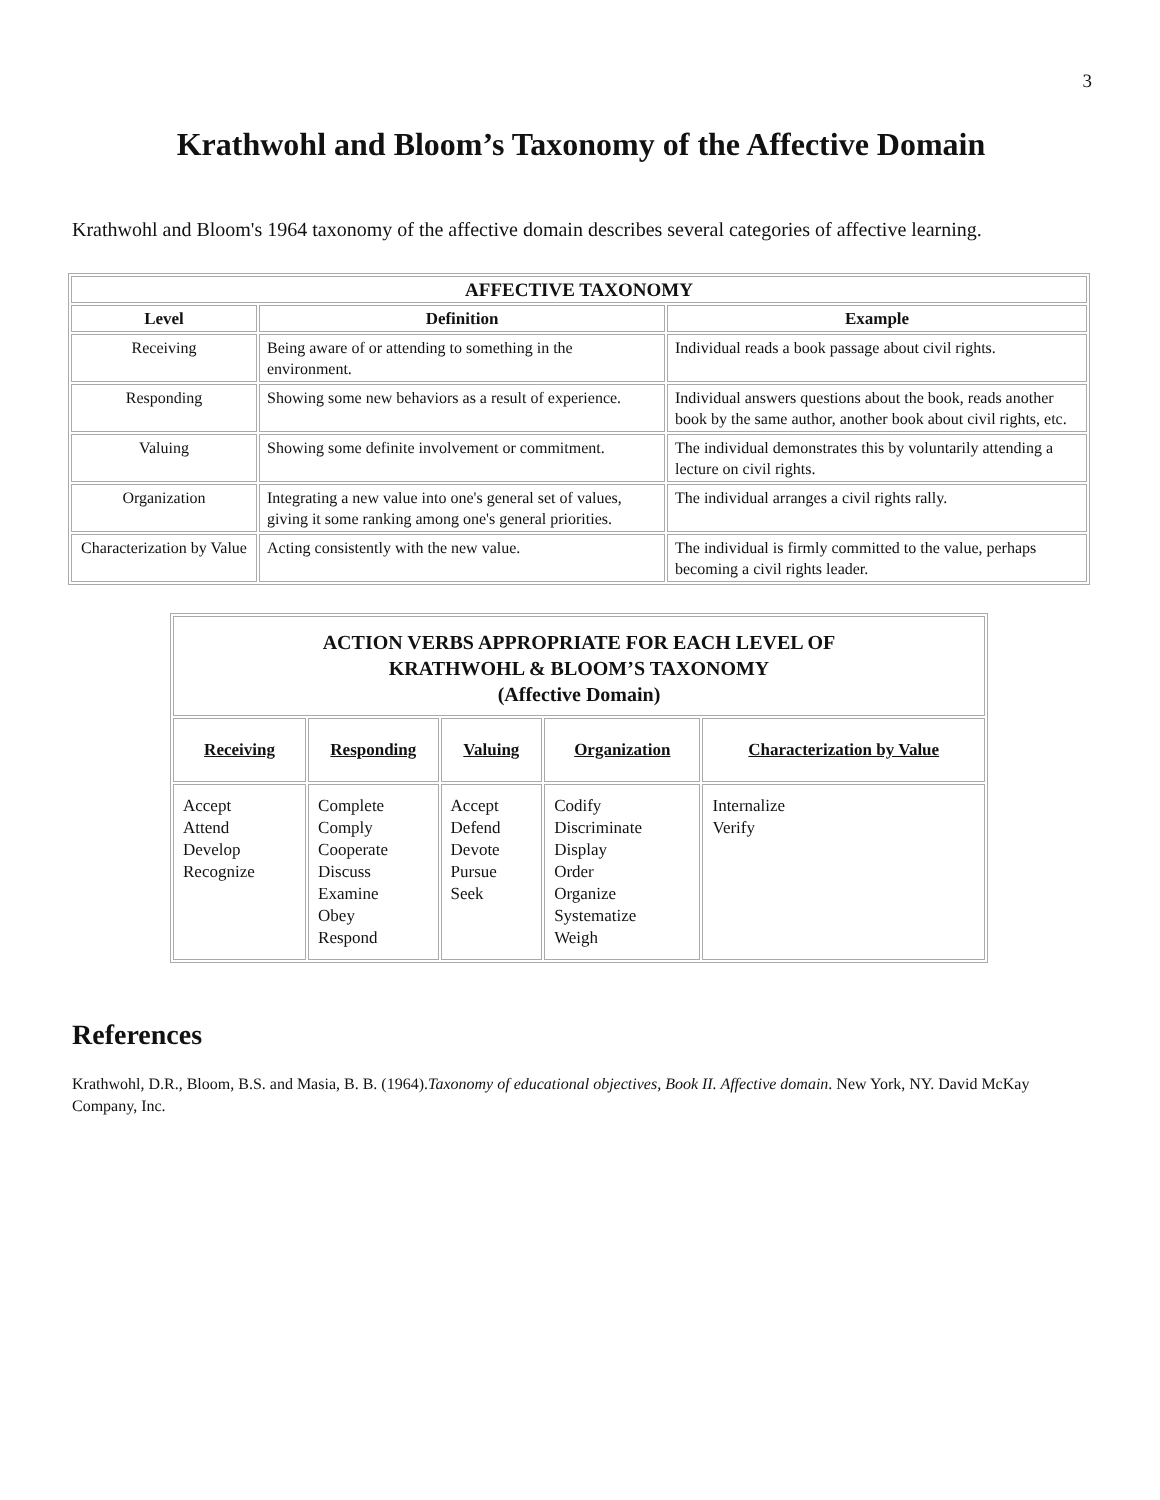3
Krathwohl and Bloom’s Taxonomy of the Affective Domain
Krathwohl and Bloom's 1964 taxonomy of the affective domain describes several categories of affective learning.
| AFFECTIVE TAXONOMY | | |
| --- | --- | --- |
| Level | Definition | Example |
| Receiving | Being aware of or attending to something in the environment. | Individual reads a book passage about civil rights. |
| Responding | Showing some new behaviors as a result of experience. | Individual answers questions about the book, reads another book by the same author, another book about civil rights, etc. |
| Valuing | Showing some definite involvement or commitment. | The individual demonstrates this by voluntarily attending a lecture on civil rights. |
| Organization | Integrating a new value into one's general set of values, giving it some ranking among one's general priorities. | The individual arranges a civil rights rally. |
| Characterization by Value | Acting consistently with the new value. | The individual is firmly committed to the value, perhaps becoming a civil rights leader. |
| ACTION VERBS APPROPRIATE FOR EACH LEVEL OF KRATHWOHL & BLOOM’S TAXONOMY (Affective Domain) | | | | |
| --- | --- | --- | --- | --- |
| Receiving | Responding | Valuing | Organization | Characterization by Value |
| Accept Attend Develop Recognize | Complete Comply Cooperate Discuss Examine Obey Respond | Accept Defend Devote Pursue Seek | Codify Discriminate Display Order Organize Systematize Weigh | Internalize Verify |
References
Krathwohl, D.R., Bloom, B.S. and Masia, B. B. (1964).Taxonomy of educational objectives, Book II. Affective domain. New York, NY. David McKay Company, Inc.